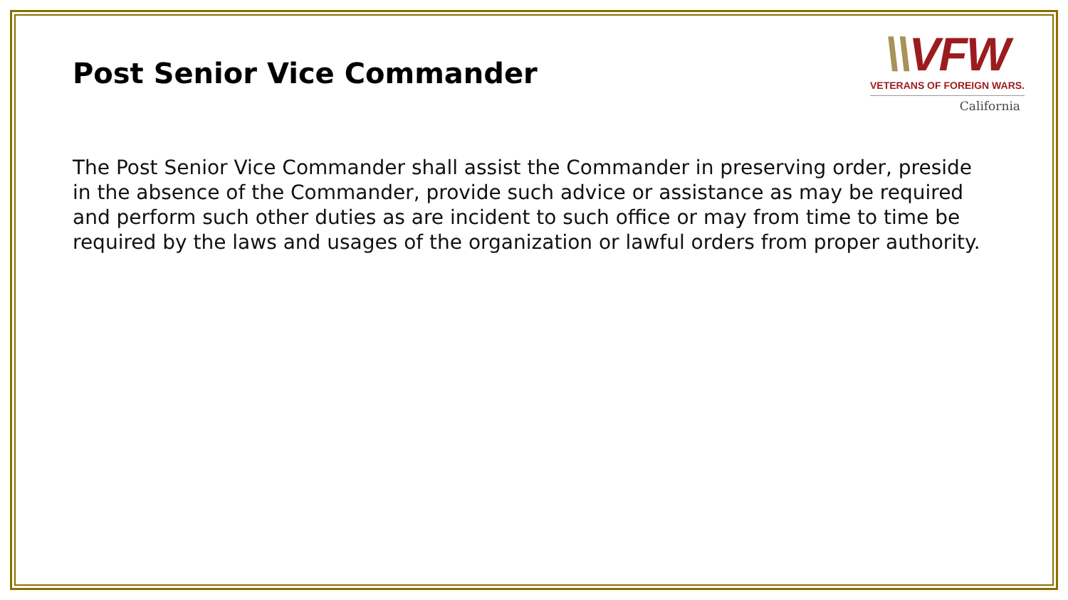Post Senior Vice Commander
\\VFW
VETERANS OF FOREIGN WARS.
California
The Post Senior Vice Commander shall assist the Commander in preserving order, preside in the absence of the Commander, provide such advice or assistance as may be required and perform such other duties as are incident to such office or may from time to time be required by the laws and usages of the organization or lawful orders from proper authority.